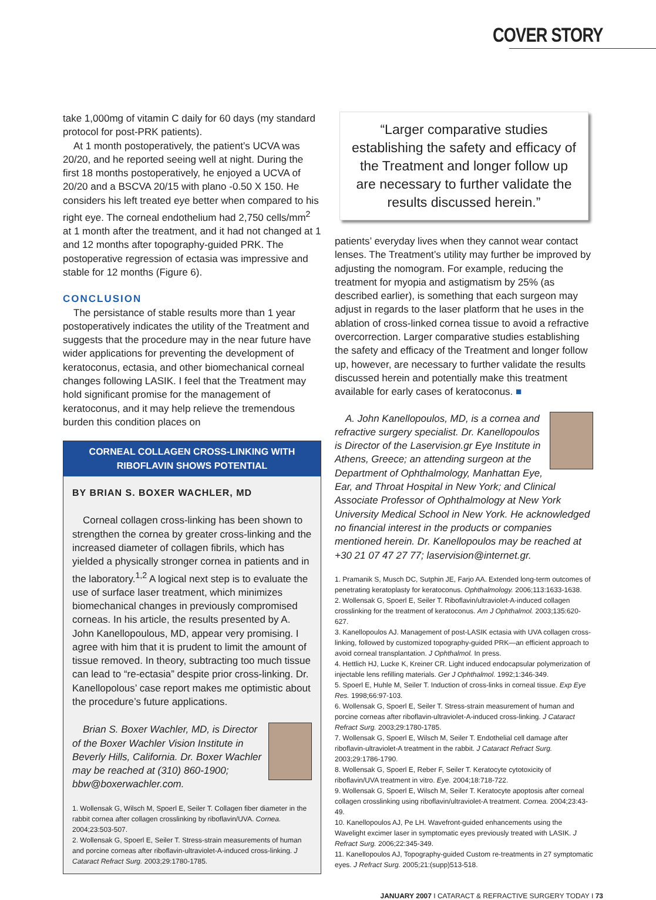COVER STORY
take 1,000mg of vitamin C daily for 60 days (my standard protocol for post-PRK patients).
At 1 month postoperatively, the patient’s UCVA was 20/20, and he reported seeing well at night. During the first 18 months postoperatively, he enjoyed a UCVA of 20/20 and a BSCVA 20/15 with plano -0.50 X 150. He considers his left treated eye better when compared to his right eye. The corneal endothelium had 2,750 cells/mm<sup>2</sup> at 1 month after the treatment, and it had not changed at 1 and 12 months after topography-guided PRK. The postoperative regression of ectasia was impressive and stable for 12 months (Figure 6).
CONCLUSION
The persistance of stable results more than 1 year postoperatively indicates the utility of the Treatment and suggests that the procedure may in the near future have wider applications for preventing the development of keratoconus, ectasia, and other biomechanical corneal changes following LASIK. I feel that the Treatment may hold significant promise for the management of keratoconus, and it may help relieve the tremendous burden this condition places on
CORNEAL COLLAGEN CROSS-LINKING WITH RIBOFLAVIN SHOWS POTENTIAL
BY BRIAN S. BOXER WACHLER, MD
Corneal collagen cross-linking has been shown to strengthen the cornea by greater cross-linking and the increased diameter of collagen fibrils, which has yielded a physically stronger cornea in patients and in the laboratory.<sup>1,2</sup> A logical next step is to evaluate the use of surface laser treatment, which minimizes biomechanical changes in previously compromised corneas. In his article, the results presented by A. John Kanellopoulous, MD, appear very promising. I agree with him that it is prudent to limit the amount of tissue removed. In theory, subtracting too much tissue can lead to “re-ectasia” despite prior cross-linking. Dr. Kanellopolous’ case report makes me optimistic about the procedure’s future applications.
Brian S. Boxer Wachler, MD, is Director of the Boxer Wachler Vision Institute in Beverly Hills, California. Dr. Boxer Wachler may be reached at (310) 860-1900; bbw@boxerwachler.com.
1. Wollensak G, Wilsch M, Spoerl E, Seiler T. Collagen fiber diameter in the rabbit cornea after collagen crosslinking by riboflavin/UVA. Cornea. 2004;23:503-507.
2. Wollensak G, Spoerl E, Seiler T. Stress-strain measurements of human and porcine corneas after riboflavin-ultraviolet-A-induced cross-linking. J Cataract Refract Surg. 2003;29:1780-1785.
“Larger comparative studies establishing the safety and efficacy of the Treatment and longer follow up are necessary to further validate the results discussed herein.”
patients’ everyday lives when they cannot wear contact lenses. The Treatment’s utility may further be improved by adjusting the nomogram. For example, reducing the treatment for myopia and astigmatism by 25% (as described earlier), is something that each surgeon may adjust in regards to the laser platform that he uses in the ablation of cross-linked cornea tissue to avoid a refractive overcorrection. Larger comparative studies establishing the safety and efficacy of the Treatment and longer follow up, however, are necessary to further validate the results discussed herein and potentially make this treatment available for early cases of keratoconus. ■
A. John Kanellopoulos, MD, is a cornea and refractive surgery specialist. Dr. Kanellopoulos is Director of the Laservision.gr Eye Institute in Athens, Greece; an attending surgeon at the Department of Ophthalmology, Manhattan Eye, Ear, and Throat Hospital in New York; and Clinical Associate Professor of Ophthalmology at New York University Medical School in New York. He acknowledged no financial interest in the products or companies mentioned herein. Dr. Kanellopoulos may be reached at +30 21 07 47 27 77; laservision@internet.gr.
1. Pramanik S, Musch DC, Sutphin JE, Farjo AA. Extended long-term outcomes of penetrating keratoplasty for keratoconus. Ophthalmology. 2006;113:1633-1638.
2. Wollensak G, Spoerl E, Seiler T. Riboflavin/ultraviolet-A-induced collagen crosslinking for the treatment of keratoconus. Am J Ophthalmol. 2003;135:620-627.
3. Kanellopoulos AJ. Management of post-LASIK ectasia with UVA collagen cross-linking, followed by customized topography-guided PRK—an efficient approach to avoid corneal transplantation. J Ophthalmol. In press.
4. Hettlich HJ, Lucke K, Kreiner CR. Light induced endocapsular polymerization of injectable lens refilling materials. Ger J Ophthalmol. 1992;1:346-349.
5. Spoerl E, Huhle M, Seiler T. Induction of cross-links in corneal tissue. Exp Eye Res. 1998;66:97-103.
6. Wollensak G, Spoerl E, Seiler T. Stress-strain measurement of human and porcine corneas after riboflavin-ultraviolet-A-induced cross-linking. J Cataract Refract Surg. 2003;29:1780-1785.
7. Wollensak G, Spoerl E, Wilsch M, Seiler T. Endothelial cell damage after riboflavin-ultraviolet-A treatment in the rabbit. J Cataract Refract Surg. 2003;29:1786-1790.
8. Wollensak G, Spoerl E, Reber F, Seiler T. Keratocyte cytotoxicity of riboflavin/UVA treatment in vitro. Eye. 2004;18:718-722.
9. Wollensak G, Spoerl E, Wilsch M, Seiler T. Keratocyte apoptosis after corneal collagen crosslinking using riboflavin/ultraviolet-A treatment. Cornea. 2004;23:43-49.
10. Kanellopoulos AJ, Pe LH. Wavefront-guided enhancements using the Wavelight excimer laser in symptomatic eyes previously treated with LASIK. J Refract Surg. 2006;22:345-349.
11. Kanellopoulos AJ, Topography-guided Custom re-treatments in 27 symptomatic eyes. J Refract Surg. 2005;21:(supp)513-518.
JANUARY 2007 I CATARACT & REFRACTIVE SURGERY TODAY I 73